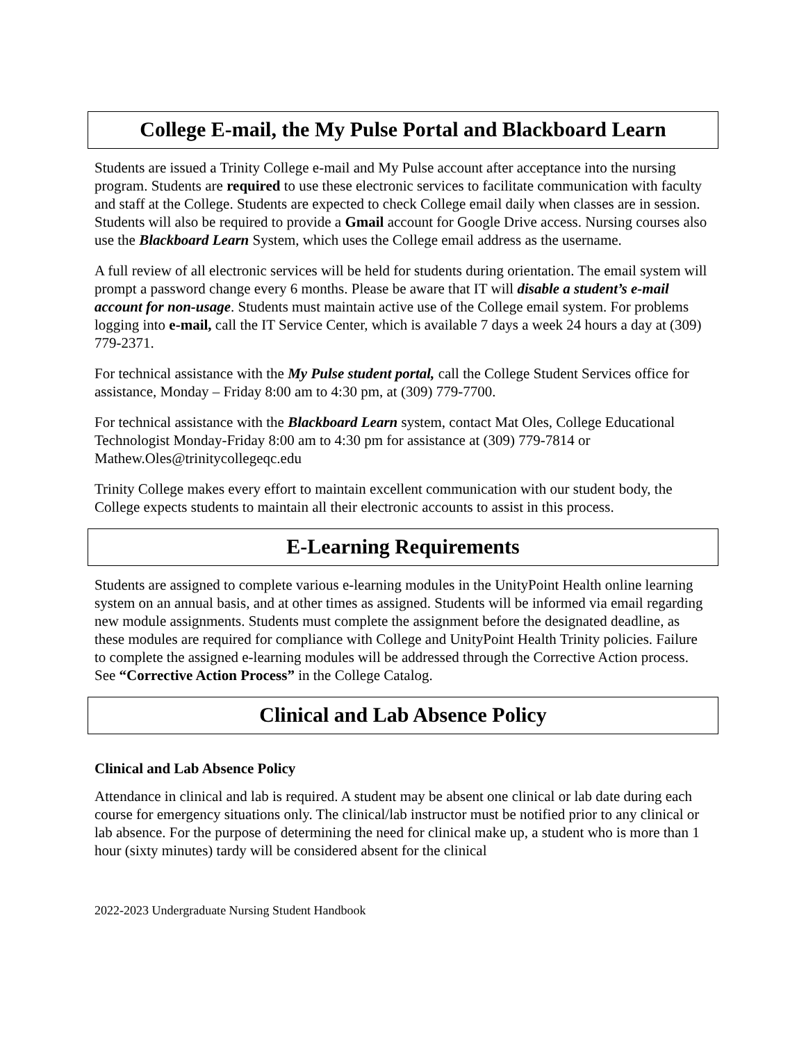College E-mail, the My Pulse Portal and Blackboard Learn
Students are issued a Trinity College e-mail and My Pulse account after acceptance into the nursing program. Students are required to use these electronic services to facilitate communication with faculty and staff at the College. Students are expected to check College email daily when classes are in session. Students will also be required to provide a Gmail account for Google Drive access. Nursing courses also use the Blackboard Learn System, which uses the College email address as the username.
A full review of all electronic services will be held for students during orientation. The email system will prompt a password change every 6 months. Please be aware that IT will disable a student’s e-mail account for non-usage. Students must maintain active use of the College email system. For problems logging into e-mail, call the IT Service Center, which is available 7 days a week 24 hours a day at (309) 779-2371.
For technical assistance with the My Pulse student portal, call the College Student Services office for assistance, Monday – Friday 8:00 am to 4:30 pm, at (309) 779-7700.
For technical assistance with the Blackboard Learn system, contact Mat Oles, College Educational Technologist Monday-Friday 8:00 am to 4:30 pm for assistance at (309) 779-7814 or Mathew.Oles@trinitycollegeqc.edu
Trinity College makes every effort to maintain excellent communication with our student body, the College expects students to maintain all their electronic accounts to assist in this process.
E-Learning Requirements
Students are assigned to complete various e-learning modules in the UnityPoint Health online learning system on an annual basis, and at other times as assigned. Students will be informed via email regarding new module assignments. Students must complete the assignment before the designated deadline, as these modules are required for compliance with College and UnityPoint Health Trinity policies. Failure to complete the assigned e-learning modules will be addressed through the Corrective Action process. See “Corrective Action Process” in the College Catalog.
Clinical and Lab Absence Policy
Clinical and Lab Absence Policy
Attendance in clinical and lab is required. A student may be absent one clinical or lab date during each course for emergency situations only. The clinical/lab instructor must be notified prior to any clinical or lab absence. For the purpose of determining the need for clinical make up, a student who is more than 1 hour (sixty minutes) tardy will be considered absent for the clinical
2022-2023 Undergraduate Nursing Student Handbook